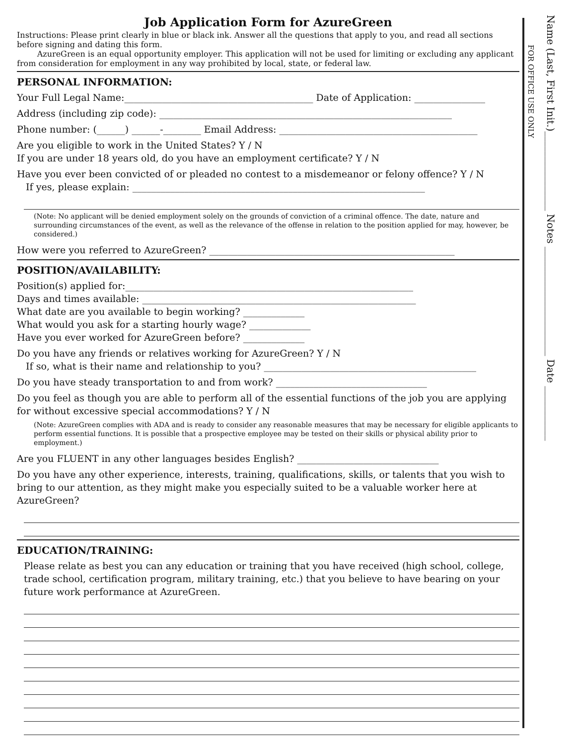Job Application Form for AzureGreen
Instructions: Please print clearly in blue or black ink. Answer all the questions that apply to you, and read all sections before signing and dating this form.
AzureGreen is an equal opportunity employer. This application will not be used for limiting or excluding any applicant from consideration for employment in any way prohibited by local, state, or federal law.
PERSONAL INFORMATION:
Your Full Legal Name:________________________________________ Date of Application: _______________
Address (including zip code): ______________________________________________________________
Phone number: (______) ______-________ Email Address: __________________________________________
Are you eligible to work in the United States? Y / N
If you are under 18 years old, do you have an employment certificate? Y / N
Have you ever been convicted of or pleaded no contest to a misdemeanor or felony offence? Y / N
If yes, please explain: ______________________________________________________________
(Note: No applicant will be denied employment solely on the grounds of conviction of a criminal offence. The date, nature and surrounding circumstances of the event, as well as the relevance of the offense in relation to the position applied for may, however, be considered.)
How were you referred to AzureGreen? ____________________________________________________
POSITION/AVAILABILITY:
Position(s) applied for:_____________________________________________________________
Days and times available: __________________________________________________________
What date are you available to begin working? _____________
What would you ask for a starting hourly wage? _____________
Have you ever worked for AzureGreen before? _____________
Do you have any friends or relatives working for AzureGreen? Y / N
If so, what is their name and relationship to you? _____________________________________________
Do you have steady transportation to and from work? ________________________________
Do you feel as though you are able to perform all of the essential functions of the job you are applying for without excessive special accommodations? Y / N
(Note: AzureGreen complies with ADA and is ready to consider any reasonable measures that may be necessary for eligible applicants to perform essential functions. It is possible that a prospective employee may be tested on their skills or physical ability prior to employment.)
Are you FLUENT in any other languages besides English? ______________________________
Do you have any other experience, interests, training, qualifications, skills, or talents that you wish to bring to our attention, as they might make you especially suited to be a valuable worker here at AzureGreen?
EDUCATION/TRAINING:
Please relate as best you can any education or training that you have received (high school, college, trade school, certification program, military training, etc.) that you believe to have bearing on your future work performance at AzureGreen.
FOR OFFICE USE ONLY
Name (Last, First Init.)________________ Notes ______________________ Date ___________